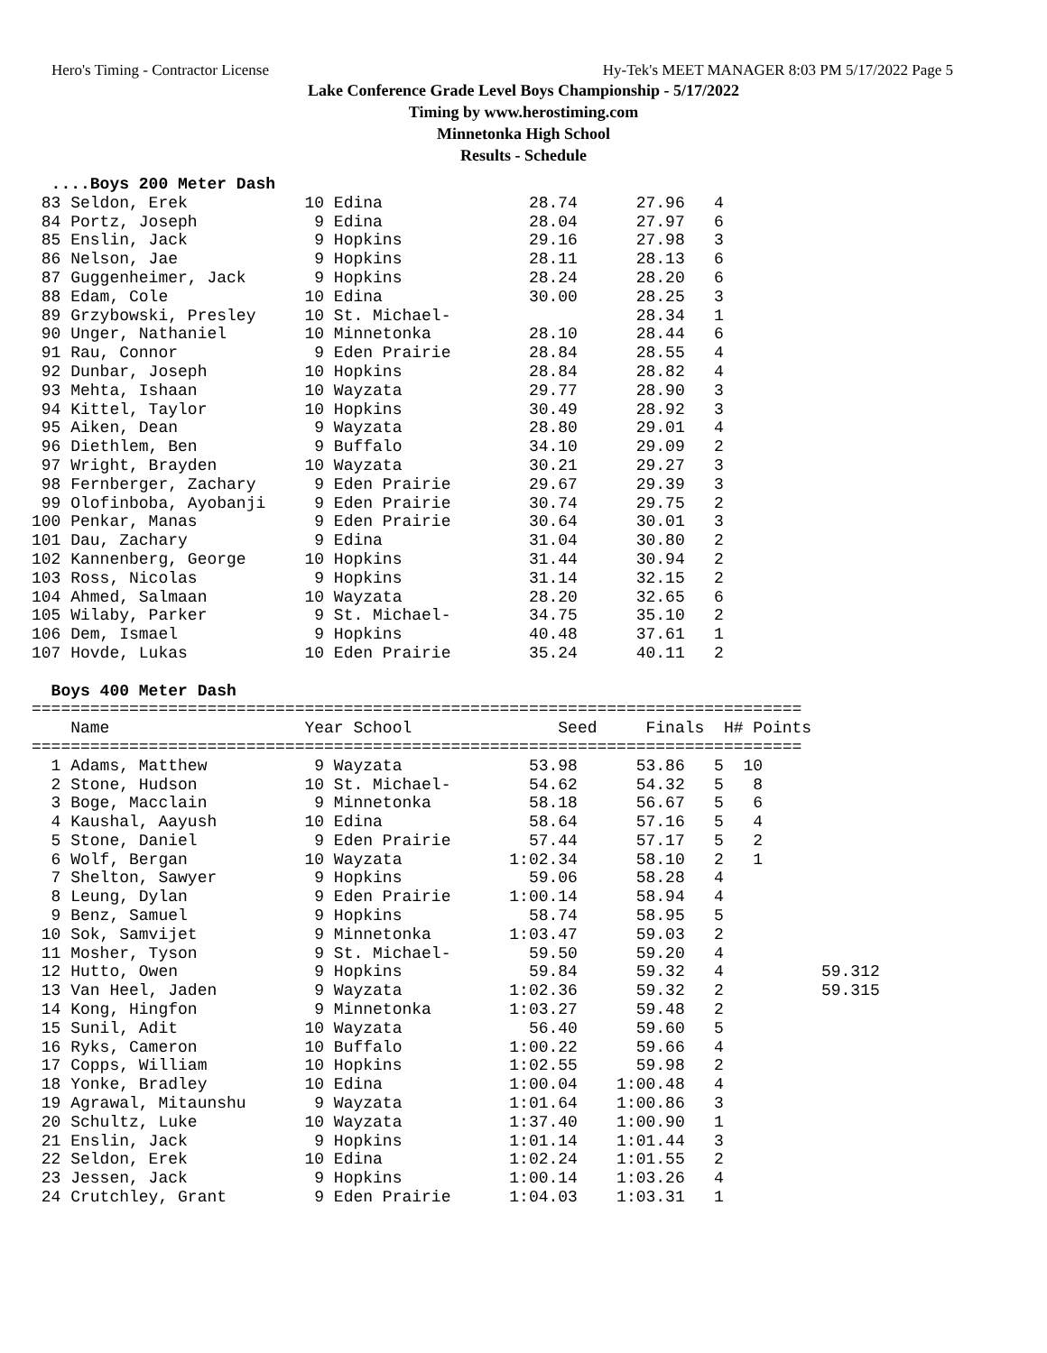Hero's Timing - Contractor License Hy-Tek's MEET MANAGER 8:03 PM 5/17/2022 Page 5
Lake Conference Grade Level Boys Championship - 5/17/2022
Timing by www.herostiming.com
Minnetonka High School
Results - Schedule
  ....Boys 200 Meter Dash
 83 Seldon, Erek            10 Edina               28.74      27.96   4
 84 Portz, Joseph            9 Edina               28.04      27.97   6
 85 Enslin, Jack             9 Hopkins             29.16      27.98   3
 86 Nelson, Jae              9 Hopkins             28.11      28.13   6
 87 Guggenheimer, Jack       9 Hopkins             28.24      28.20   6
 88 Edam, Cole              10 Edina               30.00      28.25   3
 89 Grzybowski, Presley     10 St. Michael-                   28.34   1
 90 Unger, Nathaniel        10 Minnetonka          28.10      28.44   6
 91 Rau, Connor              9 Eden Prairie        28.84      28.55   4
 92 Dunbar, Joseph          10 Hopkins             28.84      28.82   4
 93 Mehta, Ishaan           10 Wayzata             29.77      28.90   3
 94 Kittel, Taylor          10 Hopkins             30.49      28.92   3
 95 Aiken, Dean              9 Wayzata             28.80      29.01   4
 96 Diethlem, Ben            9 Buffalo             34.10      29.09   2
 97 Wright, Brayden         10 Wayzata             30.21      29.27   3
 98 Fernberger, Zachary      9 Eden Prairie        29.67      29.39   3
 99 Olofinboba, Ayobanji     9 Eden Prairie        30.74      29.75   2
100 Penkar, Manas            9 Eden Prairie        30.64      30.01   3
101 Dau, Zachary             9 Edina               31.04      30.80   2
102 Kannenberg, George      10 Hopkins             31.44      30.94   2
103 Ross, Nicolas            9 Hopkins             31.14      32.15   2
104 Ahmed, Salmaan          10 Wayzata             28.20      32.65   6
105 Wilaby, Parker           9 St. Michael-        34.75      35.10   2
106 Dem, Ismael              9 Hopkins             40.48      37.61   1
107 Hovde, Lukas            10 Eden Prairie        35.24      40.11   2

  Boys 400 Meter Dash
===============================================================================
    Name                    Year School               Seed     Finals  H# Points
===============================================================================
  1 Adams, Matthew           9 Wayzata             53.98      53.86   5  10
  2 Stone, Hudson           10 St. Michael-        54.62      54.32   5   8
  3 Boge, Macclain           9 Minnetonka          58.18      56.67   5   6
  4 Kaushal, Aayush         10 Edina               58.64      57.16   5   4
  5 Stone, Daniel            9 Eden Prairie        57.44      57.17   5   2
  6 Wolf, Bergan            10 Wayzata           1:02.34      58.10   2   1
  7 Shelton, Sawyer          9 Hopkins             59.06      58.28   4
  8 Leung, Dylan             9 Eden Prairie      1:00.14      58.94   4
  9 Benz, Samuel             9 Hopkins             58.74      58.95   5
 10 Sok, Samvijet            9 Minnetonka        1:03.47      59.03   2
 11 Mosher, Tyson            9 St. Michael-        59.50      59.20   4
 12 Hutto, Owen              9 Hopkins             59.84      59.32   4          59.312
 13 Van Heel, Jaden          9 Wayzata           1:02.36      59.32   2          59.315
 14 Kong, Hingfon            9 Minnetonka        1:03.27      59.48   2
 15 Sunil, Adit             10 Wayzata             56.40      59.60   5
 16 Ryks, Cameron           10 Buffalo           1:00.22      59.66   4
 17 Copps, William          10 Hopkins           1:02.55      59.98   2
 18 Yonke, Bradley          10 Edina             1:00.04    1:00.48   4
 19 Agrawal, Mitaunshu       9 Wayzata           1:01.64    1:00.86   3
 20 Schultz, Luke           10 Wayzata           1:37.40    1:00.90   1
 21 Enslin, Jack             9 Hopkins           1:01.14    1:01.44   3
 22 Seldon, Erek            10 Edina             1:02.24    1:01.55   2
 23 Jessen, Jack             9 Hopkins           1:00.14    1:03.26   4
 24 Crutchley, Grant         9 Eden Prairie      1:04.03    1:03.31   1